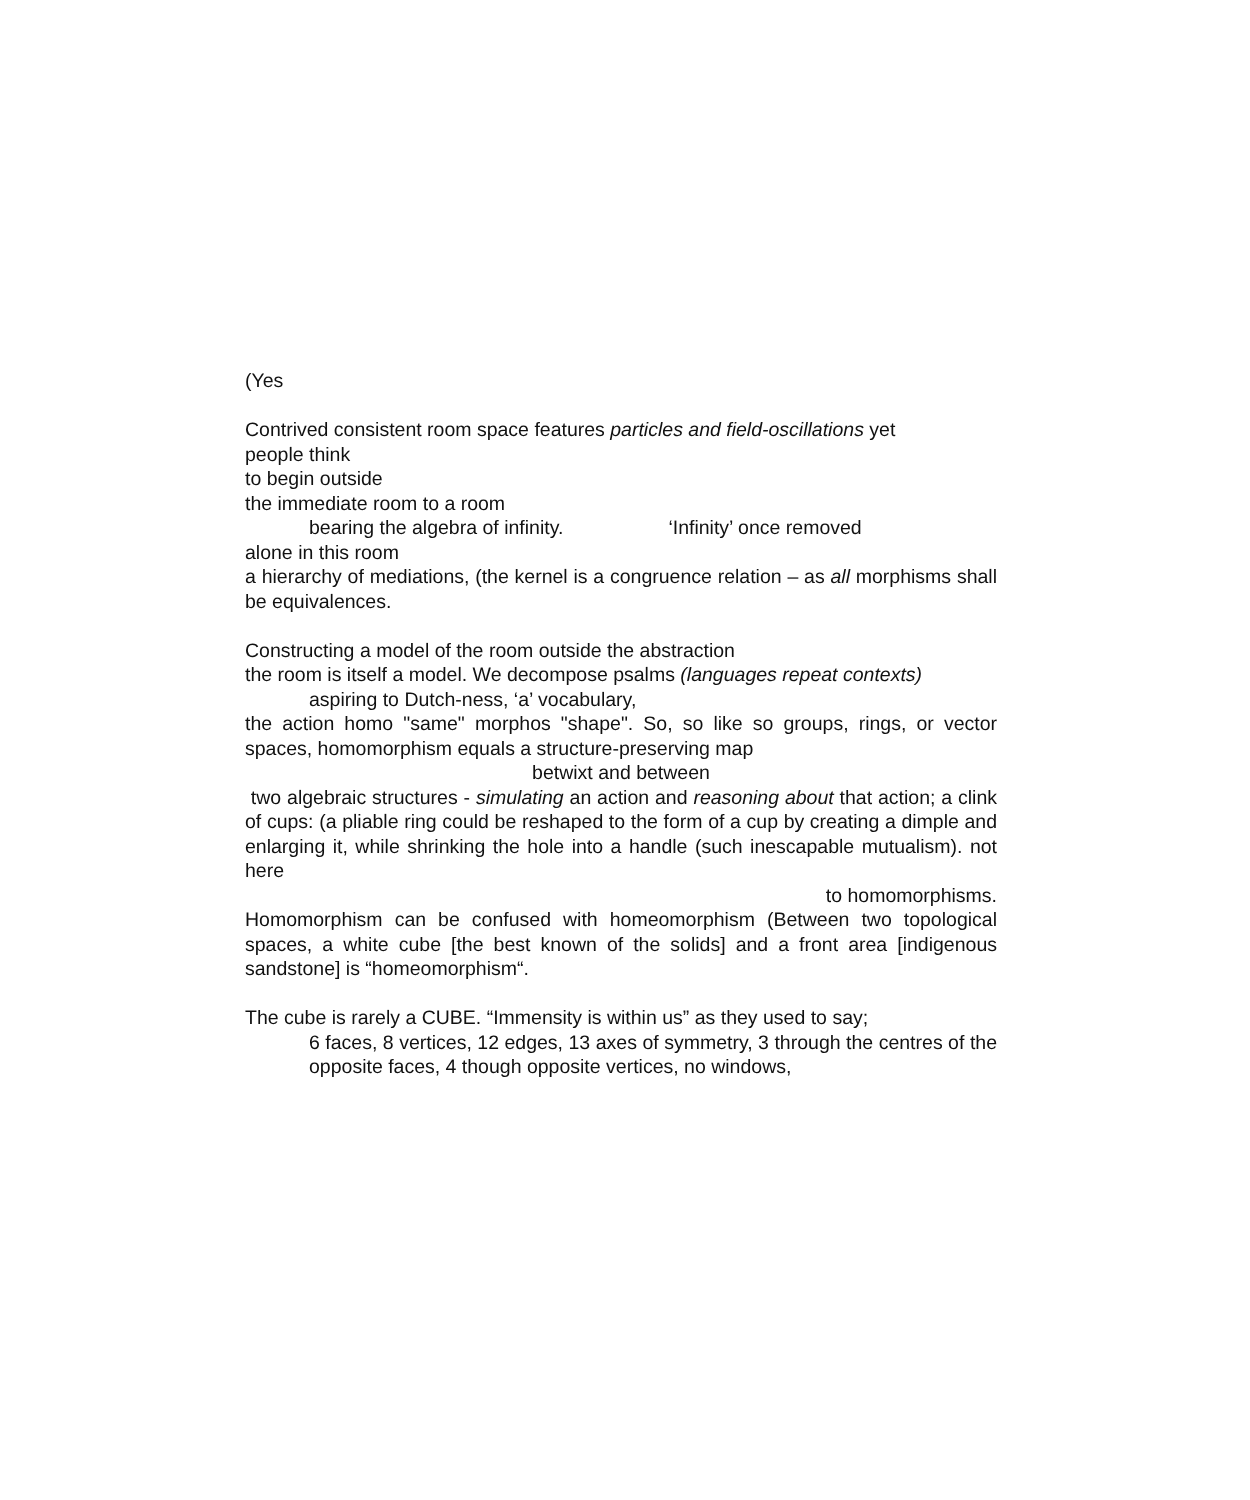(Yes
Contrived consistent room space features particles and field-oscillations yet
people think
to begin outside
the immediate room to a room
bearing the algebra of infinity. ‘Infinity’ once removed
alone in this room
a hierarchy of mediations, (the kernel is a congruence relation – as all morphisms shall be equivalences.
Constructing a model of the room outside the abstraction
the room is itself a model. We decompose psalms (languages repeat contexts)
aspiring to Dutch-ness, ‘a’ vocabulary,
the action homo "same" morphos "shape". So, so like so groups, rings, or vector spaces, homomorphism equals a structure-preserving map
betwixt and between
two algebraic structures - simulating an action and reasoning about that action; a clink of cups: (a pliable ring could be reshaped to the form of a cup by creating a dimple and enlarging it, while shrinking the hole into a handle (such inescapable mutualism). not here
to homomorphisms.
Homomorphism can be confused with homeomorphism (Between two topological spaces, a white cube [the best known of the solids] and a front area [indigenous sandstone] is “homeomorphism“.
The cube is rarely a CUBE. “Immensity is within us” as they used to say;
6 faces, 8 vertices, 12 edges, 13 axes of symmetry, 3 through the centres of the opposite faces, 4 though opposite vertices, no windows,